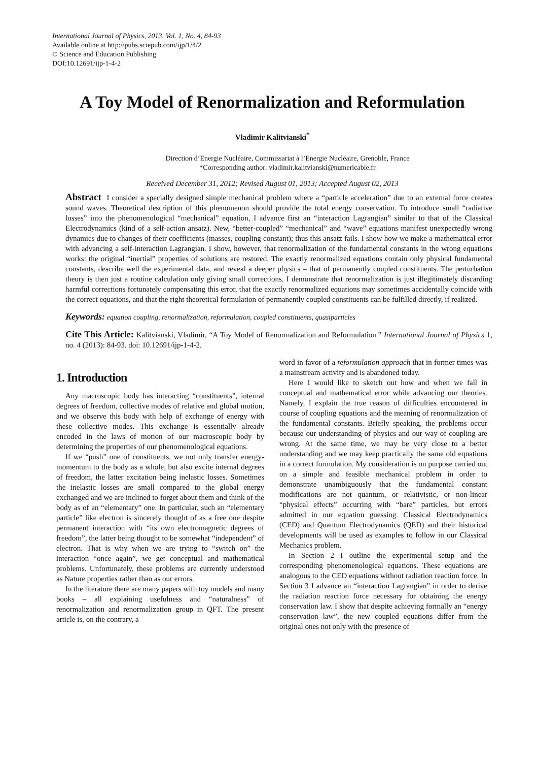International Journal of Physics, 2013, Vol. 1, No. 4, 84-93
Available online at http://pubs.sciepub.com/ijp/1/4/2
© Science and Education Publishing
DOI:10.12691/ijp-1-4-2
A Toy Model of Renormalization and Reformulation
Vladimir Kalitvianski<sup>*</sup>
Direction d’Energie Nucléaire, Commissariat à l’Energie Nucléaire, Grenoble, France
*Corresponding author: vladimir.kalitvianski@numericable.fr
Received December 31, 2012; Revised August 01, 2013; Accepted August 02, 2013
Abstract I consider a specially designed simple mechanical problem where a “particle acceleration” due to an external force creates sound waves. Theoretical description of this phenomenon should provide the total energy conservation. To introduce small “radiative losses” into the phenomenological “mechanical” equation, I advance first an “interaction Lagrangian” similar to that of the Classical Electrodynamics (kind of a self-action ansatz). New, “better-coupled” “mechanical” and “wave” equations manifest unexpectedly wrong dynamics due to changes of their coefficients (masses, coupling constant); thus this ansatz fails. I show how we make a mathematical error with advancing a self-interaction Lagrangian. I show, however, that renormalization of the fundamental constants in the wrong equations works: the original “inertial” properties of solutions are restored. The exactly renormalized equations contain only physical fundamental constants, describe well the experimental data, and reveal a deeper physics – that of permanently coupled constituents. The perturbation theory is then just a routine calculation only giving small corrections. I demonstrate that renormalization is just illegitimately discarding harmful corrections fortunately compensating this error, that the exactly renormalized equations may sometimes accidentally coincide with the correct equations, and that the right theoretical formulation of permanently coupled constituents can be fulfilled directly, if realized.
Keywords: equation coupling, renormalization, reformulation, coupled constituents, quasiparticles
Cite This Article: Kalitvianski, Vladimir, “A Toy Model of Renormalization and Reformulation.” International Journal of Physics 1, no. 4 (2013): 84-93. doi: 10.12691/ijp-1-4-2.
1. Introduction
Any macroscopic body has interacting “constituents”, internal degrees of freedom, collective modes of relative and global motion, and we observe this body with help of exchange of energy with these collective modes. This exchange is essentially already encoded in the laws of motion of our macroscopic body by determining the properties of our phenomenological equations.
If we “push” one of constituents, we not only transfer energy-momentum to the body as a whole, but also excite internal degrees of freedom, the latter excitation being inelastic losses. Sometimes the inelastic losses are small compared to the global energy exchanged and we are inclined to forget about them and think of the body as of an “elementary” one. In particular, such an “elementary particle” like electron is sincerely thought of as a free one despite permanent interaction with “its own electromagnetic degrees of freedom”, the latter being thought to be somewhat “independent” of electron. That is why when we are trying to “switch on” the interaction “once again”, we get conceptual and mathematical problems. Unfortunately, these problems are currently understood as Nature properties rather than as our errors.
In the literature there are many papers with toy models and many books – all explaining usefulness and “naturalness” of renormalization and renormalization group in QFT. The present article is, on the contrary, a
word in favor of a reformulation approach that in former times was a mainstream activity and is abandoned today.
Here I would like to sketch out how and when we fall in conceptual and mathematical error while advancing our theories. Namely, I explain the true reason of difficulties encountered in course of coupling equations and the meaning of renormalization of the fundamental constants. Briefly speaking, the problems occur because our understanding of physics and our way of coupling are wrong. At the same time, we may be very close to a better understanding and we may keep practically the same old equations in a correct formulation. My consideration is on purpose carried out on a simple and feasible mechanical problem in order to demonstrate unambiguously that the fundamental constant modifications are not quantum, or relativistic, or non-linear “physical effects” occurring with “bare” particles, but errors admitted in our equation guessing. Classical Electrodynamics (CED) and Quantum Electrodynamics (QED) and their historical developments will be used as examples to follow in our Classical Mechanics problem.
In Section 2 I outline the experimental setup and the corresponding phenomenological equations. These equations are analogous to the CED equations without radiation reaction force. In Section 3 I advance an “interaction Lagrangian” in order to derive the radiation reaction force necessary for obtaining the energy conservation law. I show that despite achieving formally an “energy conservation law”, the new coupled equations differ from the original ones not only with the presence of